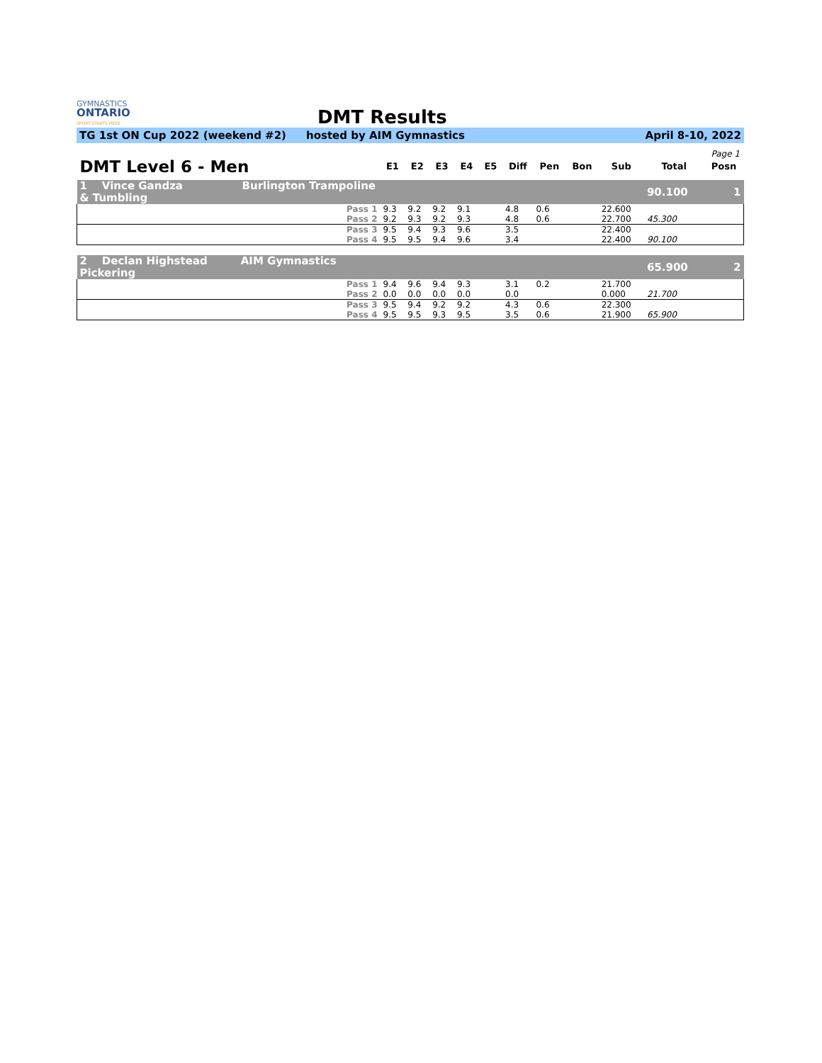GYMNASTICS
ONTARIO
SPORT STARTS HERE
DMT Results
TG 1st ON Cup 2022 (weekend #2) hosted by AIM Gymnastics April 8-10, 2022
Page 1
| DMT Level 6 - Men | E1 | E2 | E3 | E4 | E5 | Diff | Pen | Bon | Sub | Total | Posn |
| --- | --- | --- | --- | --- | --- | --- | --- | --- | --- | --- | --- |
| 1 Vince Gandza Burlington Trampoline & Tumbling | | | | | | | | | | 90.100 | 1 |
| Pass 1 | 9.3 | 9.2 | 9.2 | 9.1 | | 4.8 | 0.6 | | 22.600 | | |
| Pass 2 | 9.2 | 9.3 | 9.2 | 9.3 | | 4.8 | 0.6 | | 22.700 | 45.300 | |
| Pass 3 | 9.5 | 9.4 | 9.3 | 9.6 | | 3.5 | | | 22.400 | | |
| Pass 4 | 9.5 | 9.5 | 9.4 | 9.6 | | 3.4 | | | 22.400 | 90.100 | |
| 2 Declan Highstead AIM Gymnastics Pickering | | | | | | | | | | 65.900 | 2 |
| Pass 1 | 9.4 | 9.6 | 9.4 | 9.3 | | 3.1 | 0.2 | | 21.700 | | |
| Pass 2 | 0.0 | 0.0 | 0.0 | 0.0 | | 0.0 | | | 0.000 | 21.700 | |
| Pass 3 | 9.5 | 9.4 | 9.2 | 9.2 | | 4.3 | 0.6 | | 22.300 | | |
| Pass 4 | 9.5 | 9.5 | 9.3 | 9.5 | | 3.5 | 0.6 | | 21.900 | 65.900 | |